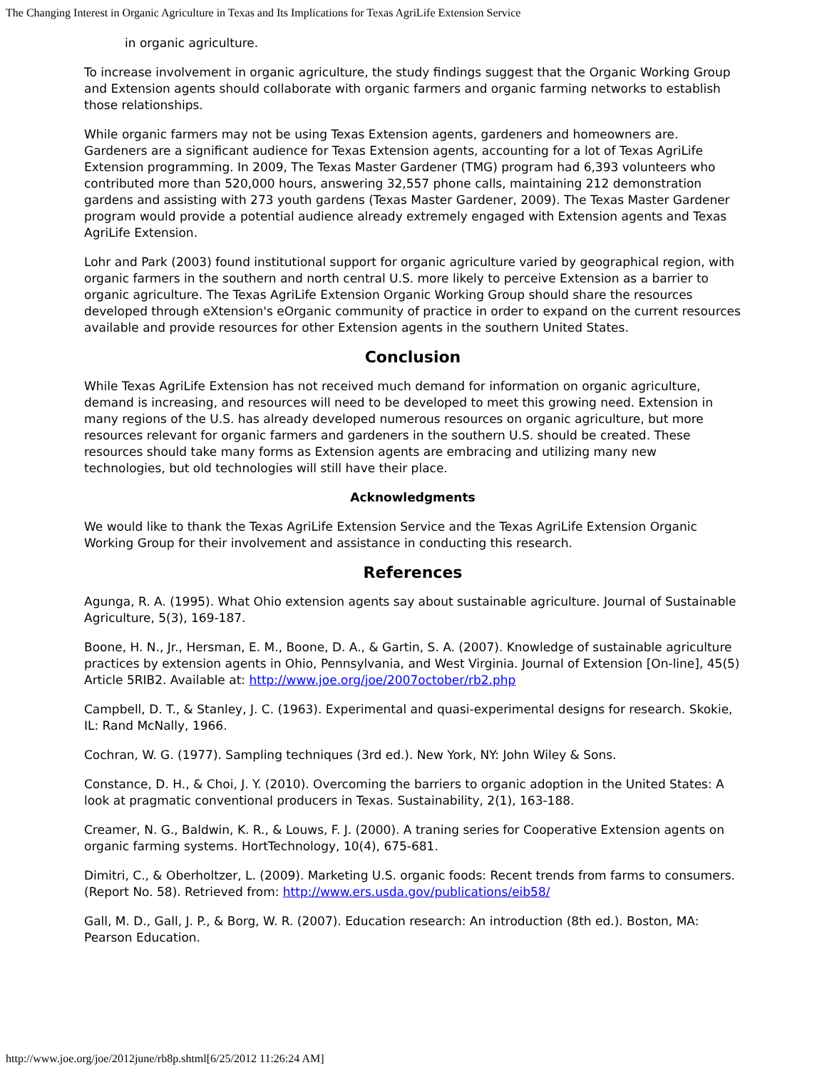The Changing Interest in Organic Agriculture in Texas and Its Implications for Texas AgriLife Extension Service
in organic agriculture.
To increase involvement in organic agriculture, the study findings suggest that the Organic Working Group and Extension agents should collaborate with organic farmers and organic farming networks to establish those relationships.
While organic farmers may not be using Texas Extension agents, gardeners and homeowners are. Gardeners are a significant audience for Texas Extension agents, accounting for a lot of Texas AgriLife Extension programming. In 2009, The Texas Master Gardener (TMG) program had 6,393 volunteers who contributed more than 520,000 hours, answering 32,557 phone calls, maintaining 212 demonstration gardens and assisting with 273 youth gardens (Texas Master Gardener, 2009). The Texas Master Gardener program would provide a potential audience already extremely engaged with Extension agents and Texas AgriLife Extension.
Lohr and Park (2003) found institutional support for organic agriculture varied by geographical region, with organic farmers in the southern and north central U.S. more likely to perceive Extension as a barrier to organic agriculture. The Texas AgriLife Extension Organic Working Group should share the resources developed through eXtension's eOrganic community of practice in order to expand on the current resources available and provide resources for other Extension agents in the southern United States.
Conclusion
While Texas AgriLife Extension has not received much demand for information on organic agriculture, demand is increasing, and resources will need to be developed to meet this growing need. Extension in many regions of the U.S. has already developed numerous resources on organic agriculture, but more resources relevant for organic farmers and gardeners in the southern U.S. should be created. These resources should take many forms as Extension agents are embracing and utilizing many new technologies, but old technologies will still have their place.
Acknowledgments
We would like to thank the Texas AgriLife Extension Service and the Texas AgriLife Extension Organic Working Group for their involvement and assistance in conducting this research.
References
Agunga, R. A. (1995). What Ohio extension agents say about sustainable agriculture. Journal of Sustainable Agriculture, 5(3), 169-187.
Boone, H. N., Jr., Hersman, E. M., Boone, D. A., & Gartin, S. A. (2007). Knowledge of sustainable agriculture practices by extension agents in Ohio, Pennsylvania, and West Virginia. Journal of Extension [On-line], 45(5) Article 5RIB2. Available at: http://www.joe.org/joe/2007october/rb2.php
Campbell, D. T., & Stanley, J. C. (1963). Experimental and quasi-experimental designs for research. Skokie, IL: Rand McNally, 1966.
Cochran, W. G. (1977). Sampling techniques (3rd ed.). New York, NY: John Wiley & Sons.
Constance, D. H., & Choi, J. Y. (2010). Overcoming the barriers to organic adoption in the United States: A look at pragmatic conventional producers in Texas. Sustainability, 2(1), 163-188.
Creamer, N. G., Baldwin, K. R., & Louws, F. J. (2000). A traning series for Cooperative Extension agents on organic farming systems. HortTechnology, 10(4), 675-681.
Dimitri, C., & Oberholtzer, L. (2009). Marketing U.S. organic foods: Recent trends from farms to consumers. (Report No. 58). Retrieved from: http://www.ers.usda.gov/publications/eib58/
Gall, M. D., Gall, J. P., & Borg, W. R. (2007). Education research: An introduction (8th ed.). Boston, MA: Pearson Education.
http://www.joe.org/joe/2012june/rb8p.shtml[6/25/2012 11:26:24 AM]